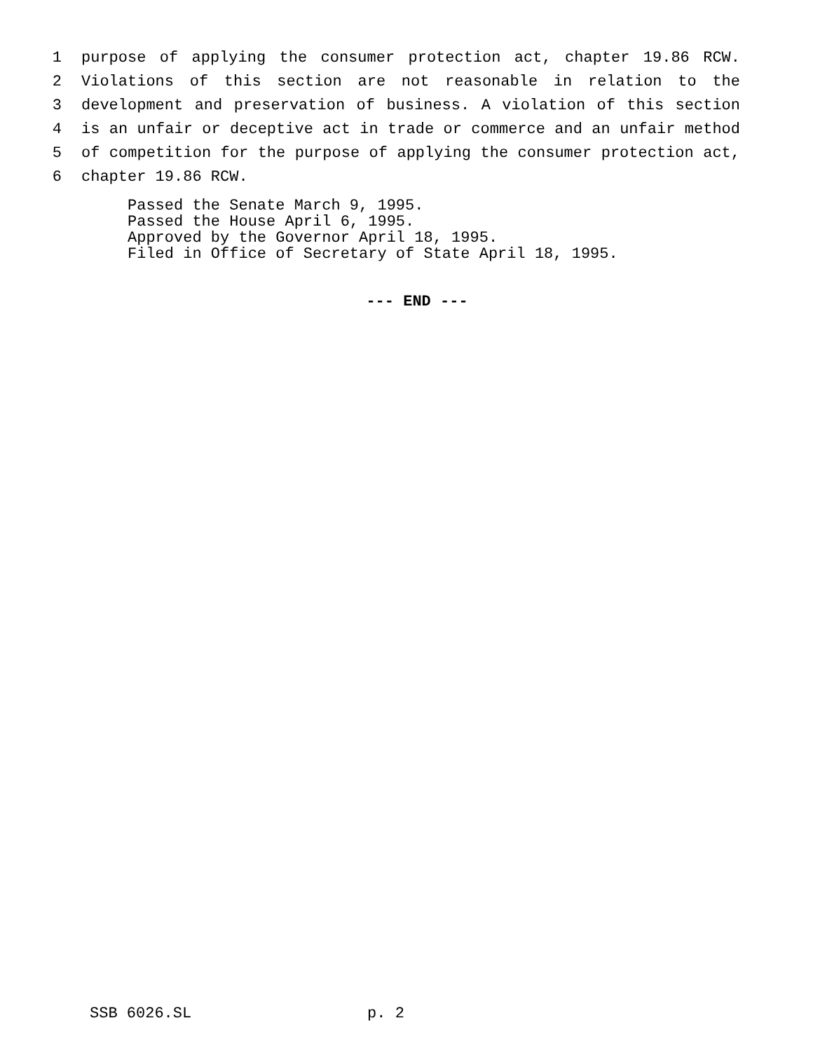1 purpose of applying the consumer protection act, chapter 19.86 RCW.
2 Violations of this section are not reasonable in relation to the
3 development and preservation of business. A violation of this section
4 is an unfair or deceptive act in trade or commerce and an unfair method
5 of competition for the purpose of applying the consumer protection act,
6 chapter 19.86 RCW.
Passed the Senate March 9, 1995. Passed the House April 6, 1995. Approved by the Governor April 18, 1995. Filed in Office of Secretary of State April 18, 1995.
--- END ---
SSB 6026.SL p. 2